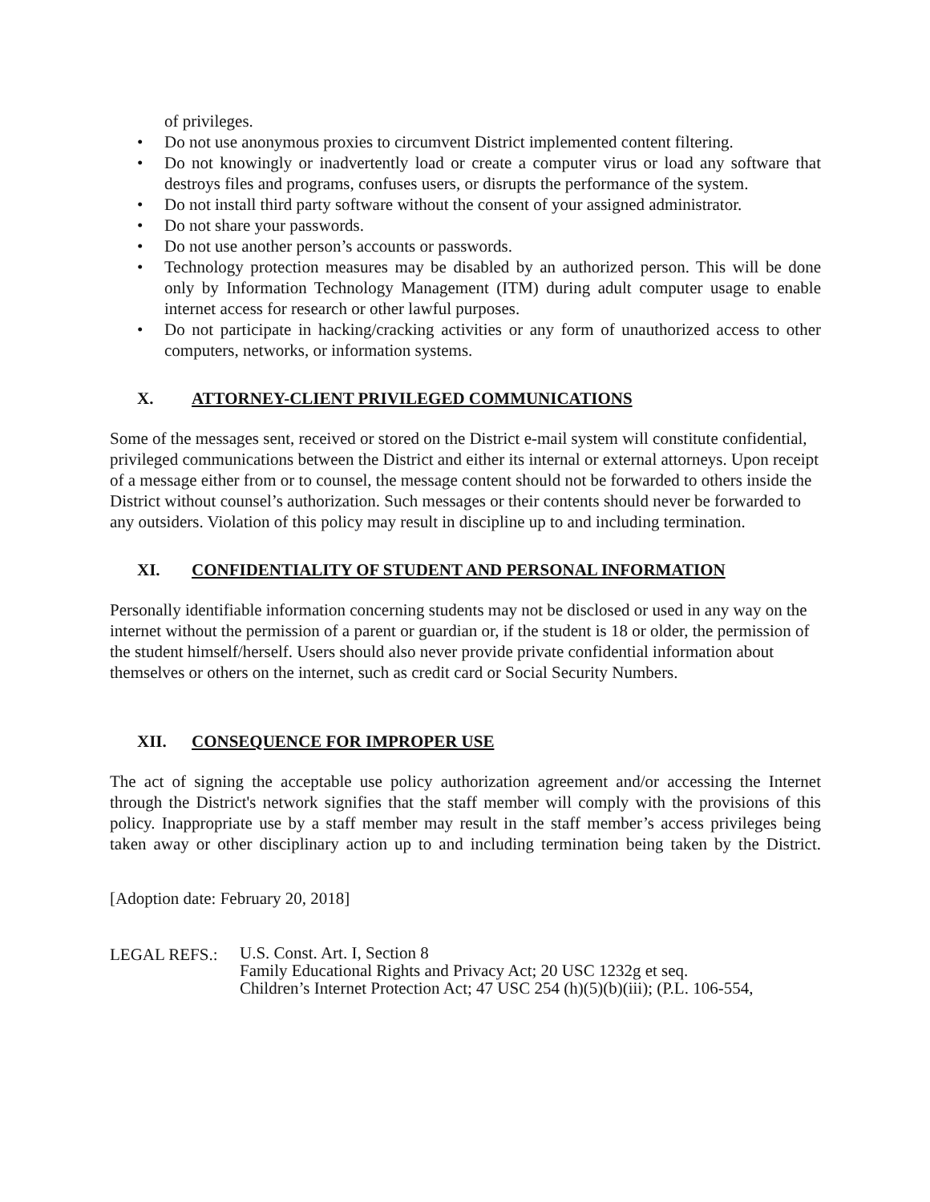of privileges.
• Do not use anonymous proxies to circumvent District implemented content filtering.
• Do not knowingly or inadvertently load or create a computer virus or load any software that destroys files and programs, confuses users, or disrupts the performance of the system.
• Do not install third party software without the consent of your assigned administrator.
• Do not share your passwords.
• Do not use another person’s accounts or passwords.
• Technology protection measures may be disabled by an authorized person. This will be done only by Information Technology Management (ITM) during adult computer usage to enable internet access for research or other lawful purposes.
• Do not participate in hacking/cracking activities or any form of unauthorized access to other computers, networks, or information systems.
X. ATTORNEY-CLIENT PRIVILEGED COMMUNICATIONS
Some of the messages sent, received or stored on the District e-mail system will constitute confidential, privileged communications between the District and either its internal or external attorneys. Upon receipt of a message either from or to counsel, the message content should not be forwarded to others inside the District without counsel’s authorization. Such messages or their contents should never be forwarded to any outsiders. Violation of this policy may result in discipline up to and including termination.
XI. CONFIDENTIALITY OF STUDENT AND PERSONAL INFORMATION
Personally identifiable information concerning students may not be disclosed or used in any way on the internet without the permission of a parent or guardian or, if the student is 18 or older, the permission of the student himself/herself. Users should also never provide private confidential information about themselves or others on the internet, such as credit card or Social Security Numbers.
XII. CONSEQUENCE FOR IMPROPER USE
The act of signing the acceptable use policy authorization agreement and/or accessing the Internet through the District's network signifies that the staff member will comply with the provisions of this policy. Inappropriate use by a staff member may result in the staff member’s access privileges being taken away or other disciplinary action up to and including termination being taken by the District.
[Adoption date: February 20, 2018]
LEGAL REFS.:
U.S. Const. Art. I, Section 8
Family Educational Rights and Privacy Act; 20 USC 1232g et seq.
Children’s Internet Protection Act; 47 USC 254 (h)(5)(b)(iii); (P.L. 106-554,